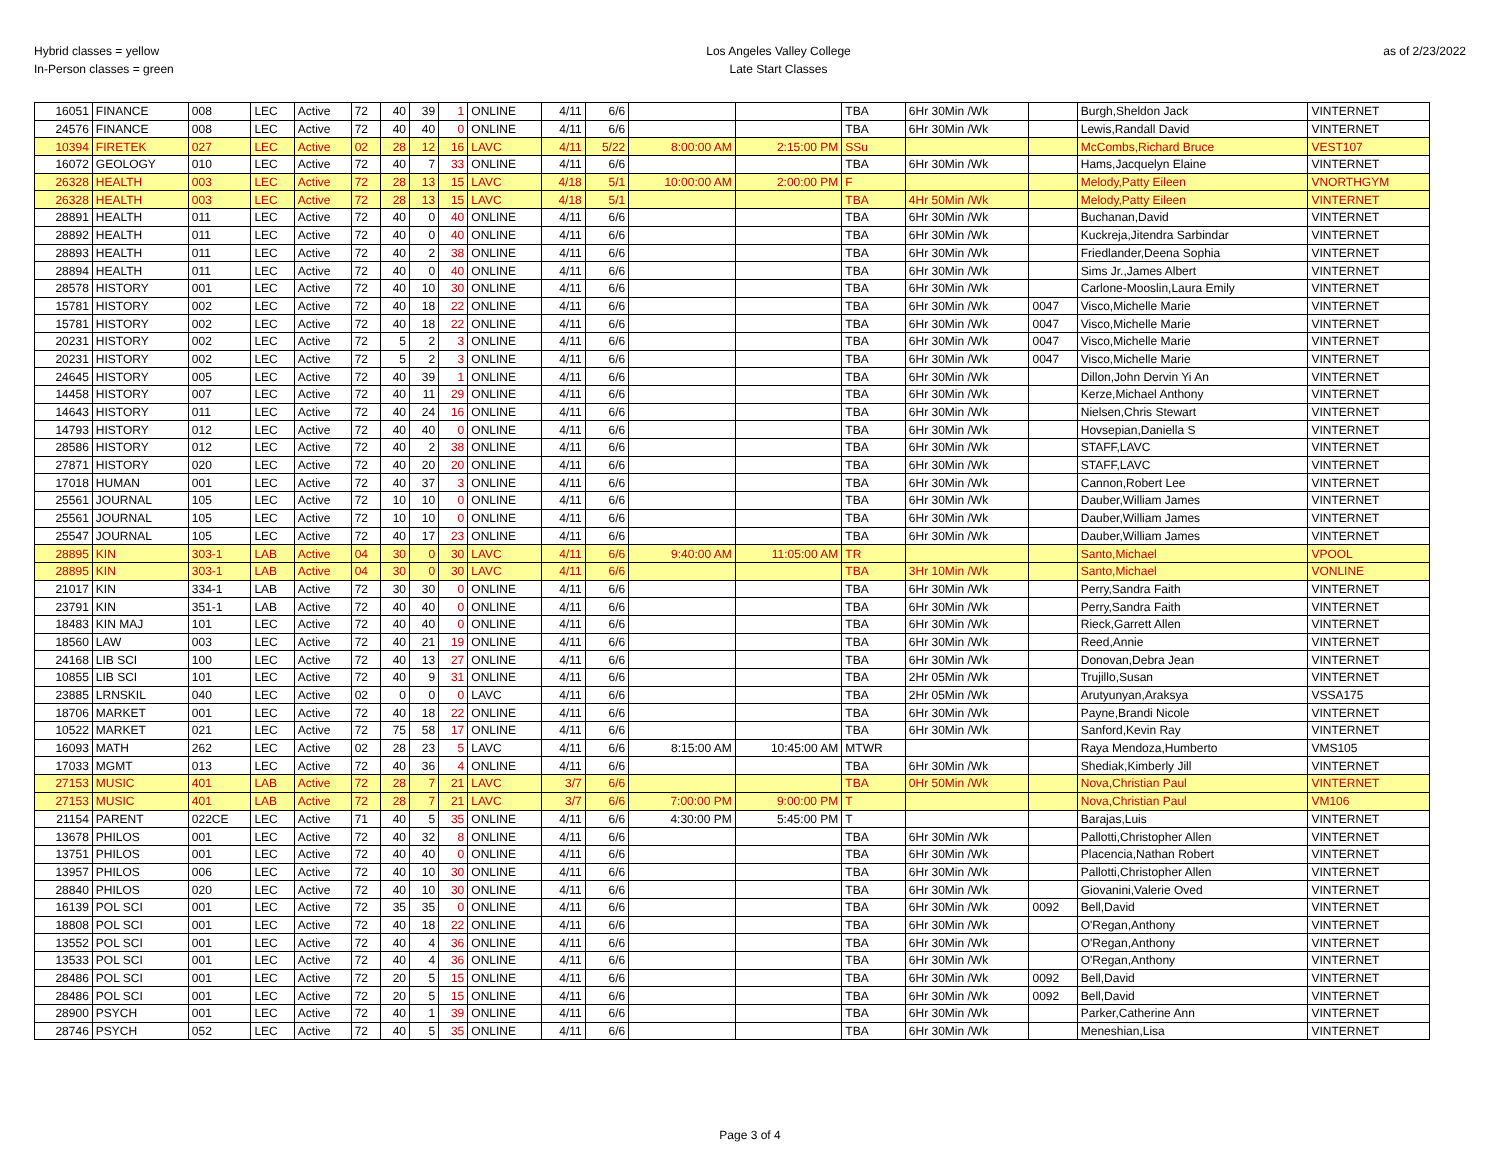Hybrid classes = yellow
In-Person classes = green
Los Angeles Valley College
Late Start Classes
as of 2/23/2022
| 16051 | FINANCE | 008 | LEC | Active | 72 | 40 | 39 | 1 | ONLINE | 4/11 | 6/6 | | | TBA | 6Hr 30Min /Wk | | Burgh,Sheldon Jack | VINTERNET |
| 24576 | FINANCE | 008 | LEC | Active | 72 | 40 | 40 | 0 | ONLINE | 4/11 | 6/6 | | | TBA | 6Hr 30Min /Wk | | Lewis,Randall David | VINTERNET |
| 10394 | FIRETEK | 027 | LEC | Active | 02 | 28 | 12 | 16 | LAVC | 4/11 | 5/22 | 8:00:00 AM | 2:15:00 PM | SSu | | | McCombs,Richard Bruce | VEST107 |
| 16072 | GEOLOGY | 010 | LEC | Active | 72 | 40 | 7 | 33 | ONLINE | 4/11 | 6/6 | | | TBA | 6Hr 30Min /Wk | | Hams,Jacquelyn Elaine | VINTERNET |
| 26328 | HEALTH | 003 | LEC | Active | 72 | 28 | 13 | 15 | LAVC | 4/18 | 5/1 | 10:00:00 AM | 2:00:00 PM | F | | | Melody,Patty Eileen | VNORTHGYM |
| 26328 | HEALTH | 003 | LEC | Active | 72 | 28 | 13 | 15 | LAVC | 4/18 | 5/1 | | | TBA | 4Hr 50Min /Wk | | Melody,Patty Eileen | VINTERNET |
| 28891 | HEALTH | 011 | LEC | Active | 72 | 40 | 0 | 40 | ONLINE | 4/11 | 6/6 | | | TBA | 6Hr 30Min /Wk | | Buchanan,David | VINTERNET |
| 28892 | HEALTH | 011 | LEC | Active | 72 | 40 | 0 | 40 | ONLINE | 4/11 | 6/6 | | | TBA | 6Hr 30Min /Wk | | Kuckreja,Jitendra Sarbindar | VINTERNET |
| 28893 | HEALTH | 011 | LEC | Active | 72 | 40 | 2 | 38 | ONLINE | 4/11 | 6/6 | | | TBA | 6Hr 30Min /Wk | | Friedlander,Deena Sophia | VINTERNET |
| 28894 | HEALTH | 011 | LEC | Active | 72 | 40 | 0 | 40 | ONLINE | 4/11 | 6/6 | | | TBA | 6Hr 30Min /Wk | | Sims Jr.,James Albert | VINTERNET |
| 28578 | HISTORY | 001 | LEC | Active | 72 | 40 | 10 | 30 | ONLINE | 4/11 | 6/6 | | | TBA | 6Hr 30Min /Wk | | Carlone-Mooslin,Laura Emily | VINTERNET |
| 15781 | HISTORY | 002 | LEC | Active | 72 | 40 | 18 | 22 | ONLINE | 4/11 | 6/6 | | | TBA | 6Hr 30Min /Wk | 0047 | Visco,Michelle Marie | VINTERNET |
| 15781 | HISTORY | 002 | LEC | Active | 72 | 40 | 18 | 22 | ONLINE | 4/11 | 6/6 | | | TBA | 6Hr 30Min /Wk | 0047 | Visco,Michelle Marie | VINTERNET |
| 20231 | HISTORY | 002 | LEC | Active | 72 | 5 | 2 | 3 | ONLINE | 4/11 | 6/6 | | | TBA | 6Hr 30Min /Wk | 0047 | Visco,Michelle Marie | VINTERNET |
| 20231 | HISTORY | 002 | LEC | Active | 72 | 5 | 2 | 3 | ONLINE | 4/11 | 6/6 | | | TBA | 6Hr 30Min /Wk | 0047 | Visco,Michelle Marie | VINTERNET |
| 24645 | HISTORY | 005 | LEC | Active | 72 | 40 | 39 | 1 | ONLINE | 4/11 | 6/6 | | | TBA | 6Hr 30Min /Wk | | Dillon,John Dervin Yi An | VINTERNET |
| 14458 | HISTORY | 007 | LEC | Active | 72 | 40 | 11 | 29 | ONLINE | 4/11 | 6/6 | | | TBA | 6Hr 30Min /Wk | | Kerze,Michael Anthony | VINTERNET |
| 14643 | HISTORY | 011 | LEC | Active | 72 | 40 | 24 | 16 | ONLINE | 4/11 | 6/6 | | | TBA | 6Hr 30Min /Wk | | Nielsen,Chris Stewart | VINTERNET |
| 14793 | HISTORY | 012 | LEC | Active | 72 | 40 | 40 | 0 | ONLINE | 4/11 | 6/6 | | | TBA | 6Hr 30Min /Wk | | Hovsepian,Daniella S | VINTERNET |
| 28586 | HISTORY | 012 | LEC | Active | 72 | 40 | 2 | 38 | ONLINE | 4/11 | 6/6 | | | TBA | 6Hr 30Min /Wk | | STAFF,LAVC | VINTERNET |
| 27871 | HISTORY | 020 | LEC | Active | 72 | 40 | 20 | 20 | ONLINE | 4/11 | 6/6 | | | TBA | 6Hr 30Min /Wk | | STAFF,LAVC | VINTERNET |
| 17018 | HUMAN | 001 | LEC | Active | 72 | 40 | 37 | 3 | ONLINE | 4/11 | 6/6 | | | TBA | 6Hr 30Min /Wk | | Cannon,Robert Lee | VINTERNET |
| 25561 | JOURNAL | 105 | LEC | Active | 72 | 10 | 10 | 0 | ONLINE | 4/11 | 6/6 | | | TBA | 6Hr 30Min /Wk | | Dauber,William James | VINTERNET |
| 25561 | JOURNAL | 105 | LEC | Active | 72 | 10 | 10 | 0 | ONLINE | 4/11 | 6/6 | | | TBA | 6Hr 30Min /Wk | | Dauber,William James | VINTERNET |
| 25547 | JOURNAL | 105 | LEC | Active | 72 | 40 | 17 | 23 | ONLINE | 4/11 | 6/6 | | | TBA | 6Hr 30Min /Wk | | Dauber,William James | VINTERNET |
| 28895 | KIN | 303-1 | LAB | Active | 04 | 30 | 0 | 30 | LAVC | 4/11 | 6/6 | 9:40:00 AM | 11:05:00 AM | TR | | | Santo,Michael | VPOOL |
| 28895 | KIN | 303-1 | LAB | Active | 04 | 30 | 0 | 30 | LAVC | 4/11 | 6/6 | | | TBA | 3Hr 10Min /Wk | | Santo,Michael | VONLINE |
| 21017 | KIN | 334-1 | LAB | Active | 72 | 30 | 30 | 0 | ONLINE | 4/11 | 6/6 | | | TBA | 6Hr 30Min /Wk | | Perry,Sandra Faith | VINTERNET |
| 23791 | KIN | 351-1 | LAB | Active | 72 | 40 | 40 | 0 | ONLINE | 4/11 | 6/6 | | | TBA | 6Hr 30Min /Wk | | Perry,Sandra Faith | VINTERNET |
| 18483 | KIN MAJ | 101 | LEC | Active | 72 | 40 | 40 | 0 | ONLINE | 4/11 | 6/6 | | | TBA | 6Hr 30Min /Wk | | Rieck,Garrett Allen | VINTERNET |
| 18560 | LAW | 003 | LEC | Active | 72 | 40 | 21 | 19 | ONLINE | 4/11 | 6/6 | | | TBA | 6Hr 30Min /Wk | | Reed,Annie | VINTERNET |
| 24168 | LIB SCI | 100 | LEC | Active | 72 | 40 | 13 | 27 | ONLINE | 4/11 | 6/6 | | | TBA | 6Hr 30Min /Wk | | Donovan,Debra Jean | VINTERNET |
| 10855 | LIB SCI | 101 | LEC | Active | 72 | 40 | 9 | 31 | ONLINE | 4/11 | 6/6 | | | TBA | 2Hr 05Min /Wk | | Trujillo,Susan | VINTERNET |
| 23885 | LRNSKIL | 040 | LEC | Active | 02 | 0 | 0 | 0 | LAVC | 4/11 | 6/6 | | | TBA | 2Hr 05Min /Wk | | Arutyunyan,Araksya | VSSA175 |
| 18706 | MARKET | 001 | LEC | Active | 72 | 40 | 18 | 22 | ONLINE | 4/11 | 6/6 | | | TBA | 6Hr 30Min /Wk | | Payne,Brandi Nicole | VINTERNET |
| 10522 | MARKET | 021 | LEC | Active | 72 | 75 | 58 | 17 | ONLINE | 4/11 | 6/6 | | | TBA | 6Hr 30Min /Wk | | Sanford,Kevin Ray | VINTERNET |
| 16093 | MATH | 262 | LEC | Active | 02 | 28 | 23 | 5 | LAVC | 4/11 | 6/6 | 8:15:00 AM | 10:45:00 AM | MTWR | | | Raya Mendoza,Humberto | VMS105 |
| 17033 | MGMT | 013 | LEC | Active | 72 | 40 | 36 | 4 | ONLINE | 4/11 | 6/6 | | | TBA | 6Hr 30Min /Wk | | Shediak,Kimberly Jill | VINTERNET |
| 27153 | MUSIC | 401 | LAB | Active | 72 | 28 | 7 | 21 | LAVC | 3/7 | 6/6 | | | TBA | 0Hr 50Min /Wk | | Nova,Christian Paul | VINTERNET |
| 27153 | MUSIC | 401 | LAB | Active | 72 | 28 | 7 | 21 | LAVC | 3/7 | 6/6 | 7:00:00 PM | 9:00:00 PM | T | | | Nova,Christian Paul | VM106 |
| 21154 | PARENT | 022CE | LEC | Active | 71 | 40 | 5 | 35 | ONLINE | 4/11 | 6/6 | 4:30:00 PM | 5:45:00 PM | T | | | Barajas,Luis | VINTERNET |
| 13678 | PHILOS | 001 | LEC | Active | 72 | 40 | 32 | 8 | ONLINE | 4/11 | 6/6 | | | TBA | 6Hr 30Min /Wk | | Pallotti,Christopher Allen | VINTERNET |
| 13751 | PHILOS | 001 | LEC | Active | 72 | 40 | 40 | 0 | ONLINE | 4/11 | 6/6 | | | TBA | 6Hr 30Min /Wk | | Placencia,Nathan Robert | VINTERNET |
| 13957 | PHILOS | 006 | LEC | Active | 72 | 40 | 10 | 30 | ONLINE | 4/11 | 6/6 | | | TBA | 6Hr 30Min /Wk | | Pallotti,Christopher Allen | VINTERNET |
| 28840 | PHILOS | 020 | LEC | Active | 72 | 40 | 10 | 30 | ONLINE | 4/11 | 6/6 | | | TBA | 6Hr 30Min /Wk | | Giovanini,Valerie Oved | VINTERNET |
| 16139 | POL SCI | 001 | LEC | Active | 72 | 35 | 35 | 0 | ONLINE | 4/11 | 6/6 | | | TBA | 6Hr 30Min /Wk | 0092 | Bell,David | VINTERNET |
| 18808 | POL SCI | 001 | LEC | Active | 72 | 40 | 18 | 22 | ONLINE | 4/11 | 6/6 | | | TBA | 6Hr 30Min /Wk | | O'Regan,Anthony | VINTERNET |
| 13552 | POL SCI | 001 | LEC | Active | 72 | 40 | 4 | 36 | ONLINE | 4/11 | 6/6 | | | TBA | 6Hr 30Min /Wk | | O'Regan,Anthony | VINTERNET |
| 13533 | POL SCI | 001 | LEC | Active | 72 | 40 | 4 | 36 | ONLINE | 4/11 | 6/6 | | | TBA | 6Hr 30Min /Wk | | O'Regan,Anthony | VINTERNET |
| 28486 | POL SCI | 001 | LEC | Active | 72 | 20 | 5 | 15 | ONLINE | 4/11 | 6/6 | | | TBA | 6Hr 30Min /Wk | 0092 | Bell,David | VINTERNET |
| 28486 | POL SCI | 001 | LEC | Active | 72 | 20 | 5 | 15 | ONLINE | 4/11 | 6/6 | | | TBA | 6Hr 30Min /Wk | 0092 | Bell,David | VINTERNET |
| 28900 | PSYCH | 001 | LEC | Active | 72 | 40 | 1 | 39 | ONLINE | 4/11 | 6/6 | | | TBA | 6Hr 30Min /Wk | | Parker,Catherine Ann | VINTERNET |
| 28746 | PSYCH | 052 | LEC | Active | 72 | 40 | 5 | 35 | ONLINE | 4/11 | 6/6 | | | TBA | 6Hr 30Min /Wk | | Meneshian,Lisa | VINTERNET |
Page 3 of 4